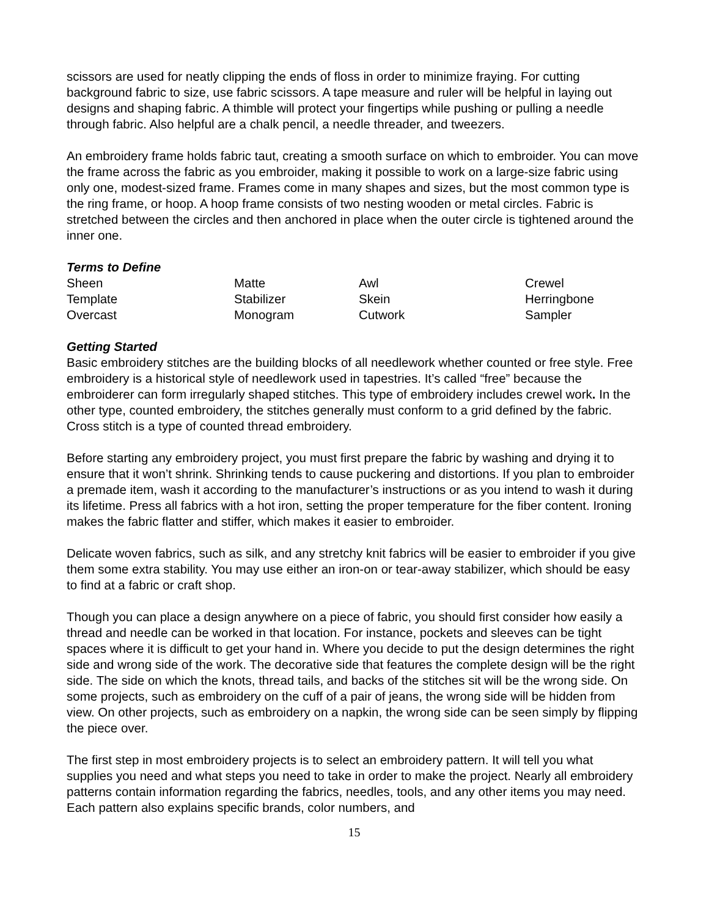scissors are used for neatly clipping the ends of floss in order to minimize fraying. For cutting background fabric to size, use fabric scissors. A tape measure and ruler will be helpful in laying out designs and shaping fabric. A thimble will protect your fingertips while pushing or pulling a needle through fabric. Also helpful are a chalk pencil, a needle threader, and tweezers.
An embroidery frame holds fabric taut, creating a smooth surface on which to embroider. You can move the frame across the fabric as you embroider, making it possible to work on a large-size fabric using only one, modest-sized frame. Frames come in many shapes and sizes, but the most common type is the ring frame, or hoop. A hoop frame consists of two nesting wooden or metal circles. Fabric is stretched between the circles and then anchored in place when the outer circle is tightened around the inner one.
Terms to Define
| Sheen | Matte | Awl | Crewel |
| Template | Stabilizer | Skein | Herringbone |
| Overcast | Monogram | Cutwork | Sampler |
Getting Started
Basic embroidery stitches are the building blocks of all needlework whether counted or free style. Free embroidery is a historical style of needlework used in tapestries. It’s called “free” because the embroiderer can form irregularly shaped stitches. This type of embroidery includes crewel work. In the other type, counted embroidery, the stitches generally must conform to a grid defined by the fabric. Cross stitch is a type of counted thread embroidery.
Before starting any embroidery project, you must first prepare the fabric by washing and drying it to ensure that it won’t shrink. Shrinking tends to cause puckering and distortions. If you plan to embroider a premade item, wash it according to the manufacturer’s instructions or as you intend to wash it during its lifetime. Press all fabrics with a hot iron, setting the proper temperature for the fiber content. Ironing makes the fabric flatter and stiffer, which makes it easier to embroider.
Delicate woven fabrics, such as silk, and any stretchy knit fabrics will be easier to embroider if you give them some extra stability. You may use either an iron-on or tear-away stabilizer, which should be easy to find at a fabric or craft shop.
Though you can place a design anywhere on a piece of fabric, you should first consider how easily a thread and needle can be worked in that location. For instance, pockets and sleeves can be tight spaces where it is difficult to get your hand in. Where you decide to put the design determines the right side and wrong side of the work. The decorative side that features the complete design will be the right side. The side on which the knots, thread tails, and backs of the stitches sit will be the wrong side. On some projects, such as embroidery on the cuff of a pair of jeans, the wrong side will be hidden from view. On other projects, such as embroidery on a napkin, the wrong side can be seen simply by flipping the piece over.
The first step in most embroidery projects is to select an embroidery pattern. It will tell you what supplies you need and what steps you need to take in order to make the project. Nearly all embroidery patterns contain information regarding the fabrics, needles, tools, and any other items you may need. Each pattern also explains specific brands, color numbers, and
15